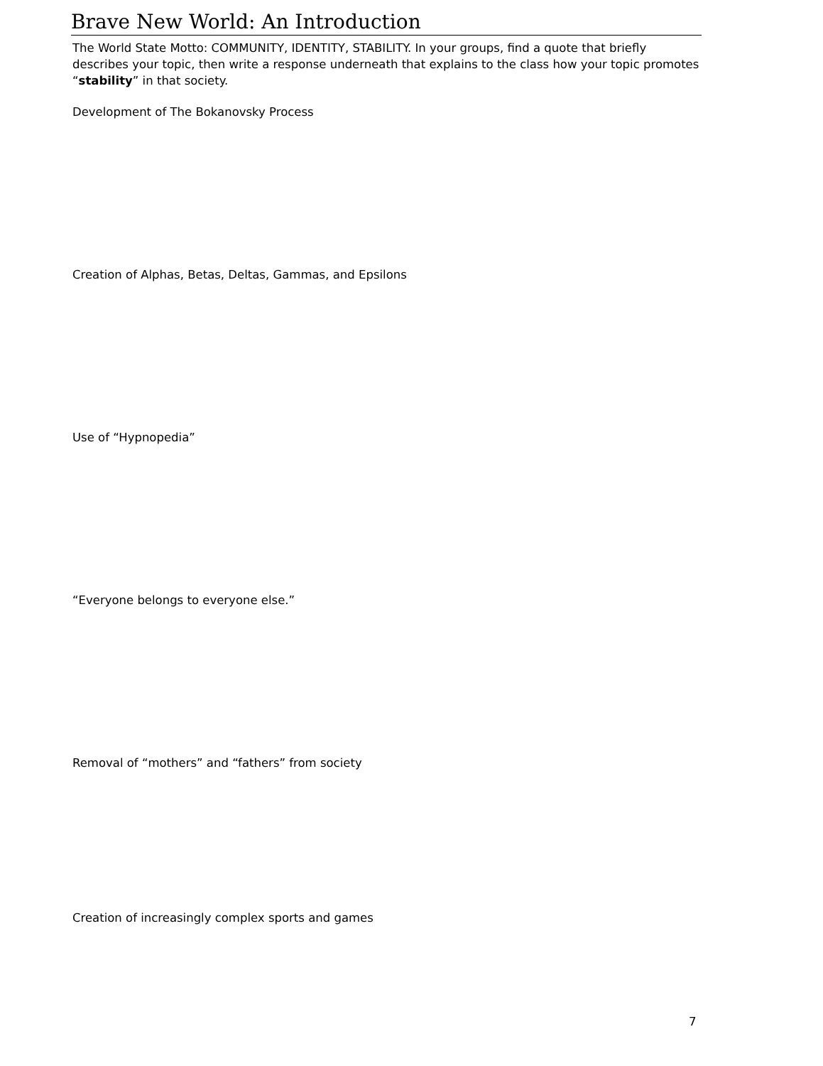Brave New World: An Introduction
The World State Motto: COMMUNITY, IDENTITY, STABILITY. In your groups, find a quote that briefly describes your topic, then write a response underneath that explains to the class how your topic promotes “stability” in that society.
Development of The Bokanovsky Process
Creation of Alphas, Betas, Deltas, Gammas, and Epsilons
Use of “Hypnopedia”
“Everyone belongs to everyone else.”
Removal of “mothers” and “fathers” from society
Creation of increasingly complex sports and games
7